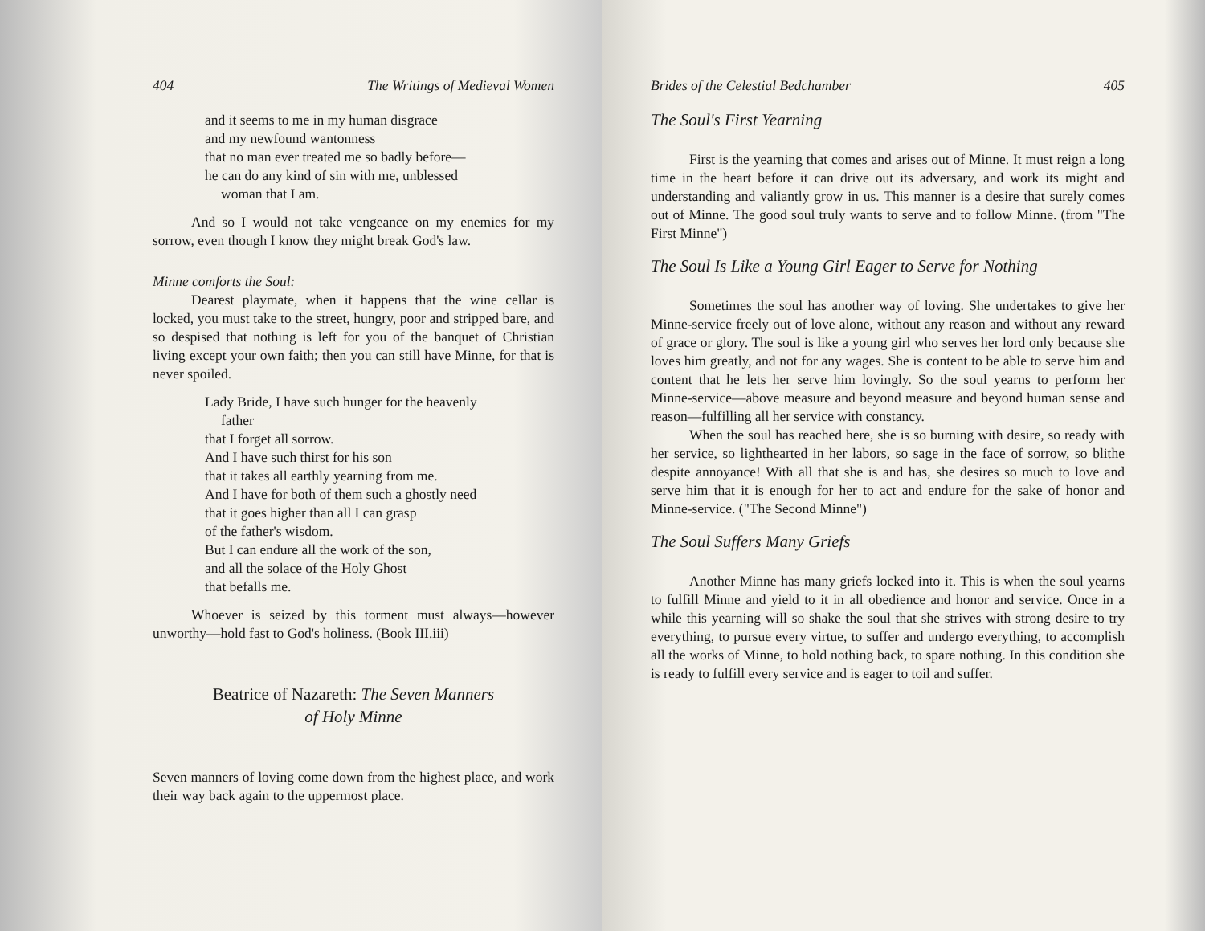404 The Writings of Medieval Women
and it seems to me in my human disgrace
and my newfound wantonness
that no man ever treated me so badly before—
he can do any kind of sin with me, unblessed
woman that I am.
And so I would not take vengeance on my enemies for my sorrow, even though I know they might break God's law.
Minne comforts the Soul:
Dearest playmate, when it happens that the wine cellar is locked, you must take to the street, hungry, poor and stripped bare, and so despised that nothing is left for you of the banquet of Christian living except your own faith; then you can still have Minne, for that is never spoiled.
Lady Bride, I have such hunger for the heavenly
father
that I forget all sorrow.
And I have such thirst for his son
that it takes all earthly yearning from me.
And I have for both of them such a ghostly need
that it goes higher than all I can grasp
of the father's wisdom.
But I can endure all the work of the son,
and all the solace of the Holy Ghost
that befalls me.
Whoever is seized by this torment must always—however unworthy—hold fast to God's holiness. (Book III.iii)
Beatrice of Nazareth: The Seven Manners
of Holy Minne
Seven manners of loving come down from the highest place, and work their way back again to the uppermost place.
Brides of the Celestial Bedchamber 405
The Soul's First Yearning
First is the yearning that comes and arises out of Minne. It must reign a long time in the heart before it can drive out its adversary, and work its might and understanding and valiantly grow in us. This manner is a desire that surely comes out of Minne. The good soul truly wants to serve and to follow Minne. (from "The First Minne")
The Soul Is Like a Young Girl Eager to Serve for Nothing
Sometimes the soul has another way of loving. She undertakes to give her Minne-service freely out of love alone, without any reason and without any reward of grace or glory. The soul is like a young girl who serves her lord only because she loves him greatly, and not for any wages. She is content to be able to serve him and content that he lets her serve him lovingly. So the soul yearns to perform her Minne-service—above measure and beyond measure and beyond human sense and reason—fulfilling all her service with constancy.
When the soul has reached here, she is so burning with desire, so ready with her service, so lighthearted in her labors, so sage in the face of sorrow, so blithe despite annoyance! With all that she is and has, she desires so much to love and serve him that it is enough for her to act and endure for the sake of honor and Minne-service. ("The Second Minne")
The Soul Suffers Many Griefs
Another Minne has many griefs locked into it. This is when the soul yearns to fulfill Minne and yield to it in all obedience and honor and service. Once in a while this yearning will so shake the soul that she strives with strong desire to try everything, to pursue every virtue, to suffer and undergo everything, to accomplish all the works of Minne, to hold nothing back, to spare nothing. In this condition she is ready to fulfill every service and is eager to toil and suffer.